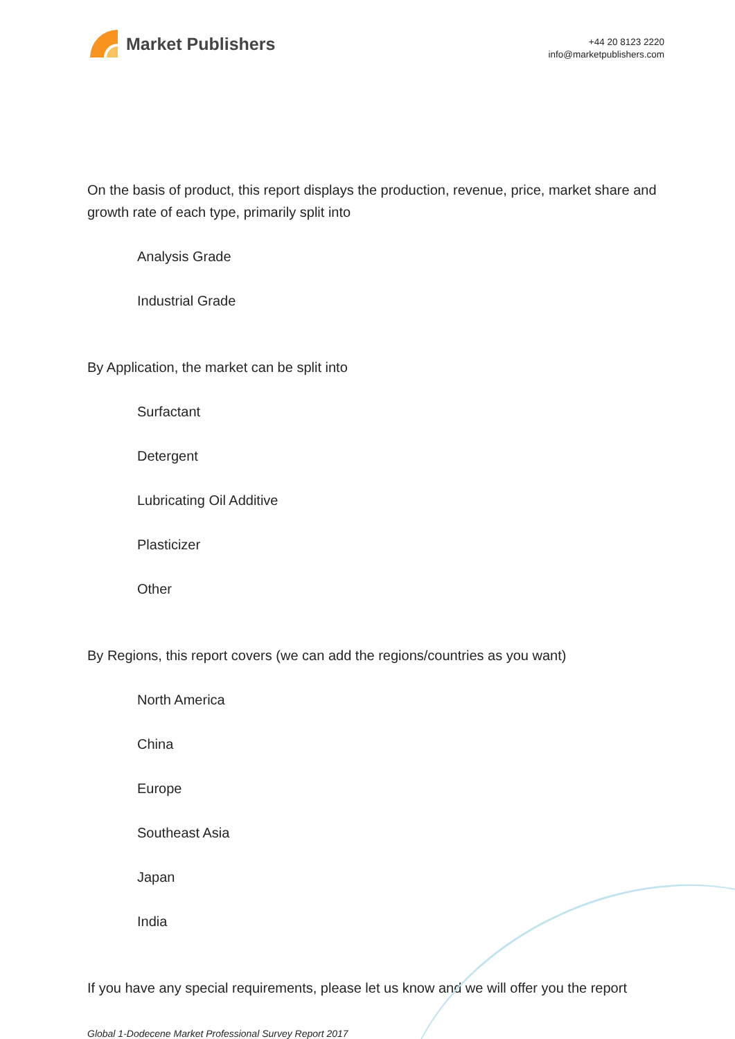Market Publishers
+44 20 8123 2220
info@marketpublishers.com
On the basis of product, this report displays the production, revenue, price, market share and growth rate of each type, primarily split into
Analysis Grade
Industrial Grade
By Application, the market can be split into
Surfactant
Detergent
Lubricating Oil Additive
Plasticizer
Other
By Regions, this report covers (we can add the regions/countries as you want)
North America
China
Europe
Southeast Asia
Japan
India
If you have any special requirements, please let us know and we will offer you the report
Global 1-Dodecene Market Professional Survey Report 2017